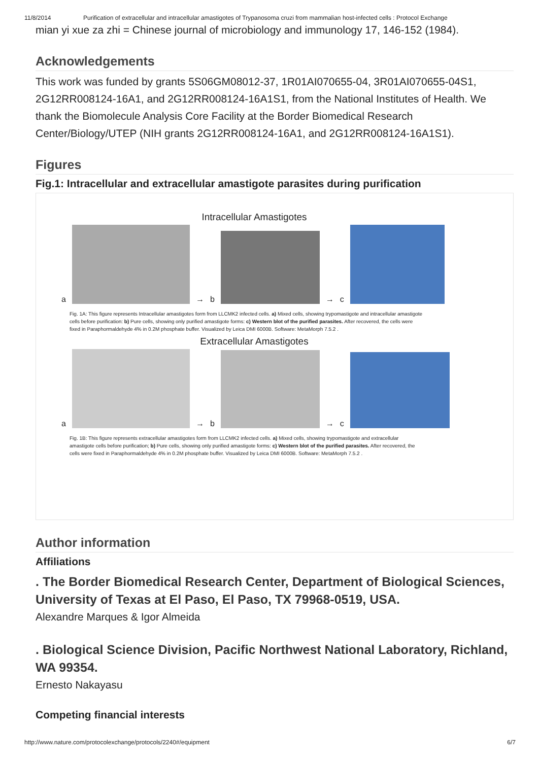11/8/2014 Purification of extracellular and intracellular amastigotes of Trypanosoma cruzi from mammalian host-infected cells : Protocol Exchange
mian yi xue za zhi = Chinese journal of microbiology and immunology 17, 146-152 (1984).
Acknowledgements
This work was funded by grants 5S06GM08012-37, 1R01AI070655-04, 3R01AI070655-04S1, 2G12RR008124-16A1, and 2G12RR008124-16A1S1, from the National Institutes of Health. We thank the Biomolecule Analysis Core Facility at the Border Biomedical Research Center/Biology/UTEP (NIH grants 2G12RR008124-16A1, and 2G12RR008124-16A1S1).
Figures
Fig.1: Intracellular and extracellular amastigote parasites during purification
Intracellular Amastigotes
a
→ b
→ c
Fig. 1A: This figure represents Intracellular amastigotes form from LLCMK2 infected cells. a) Mixed cells, showing trypomastigote and intracellular amastigote cells before purification: b) Pure cells, showing only purified amastigote forms: c) Western blot of the purified parasites. After recovered, the cells were fixed in Paraphormaldehyde 4% in 0.2M phosphate buffer. Visualized by Leica DMI 6000B. Software: MetaMorph 7.5.2 .
Extracellular Amastigotes
a
→ b
→ c
Fig. 1B: This figure represents extracellular amastigotes form from LLCMK2 infected cells. a) Mixed cells, showing trypomastigote and extracellular amastigote cells before purification; b) Pure cells, showing only purified amastigote forms: c) Western blot of the purified parasites. After recovered, the cells were fixed in Paraphormaldehyde 4% in 0.2M phosphate buffer. Visualized by Leica DMI 6000B. Software: MetaMorph 7.5.2 .
Author information
Affiliations
. The Border Biomedical Research Center, Department of Biological Sciences, University of Texas at El Paso, El Paso, TX 79968-0519, USA.
Alexandre Marques & Igor Almeida
. Biological Science Division, Pacific Northwest National Laboratory, Richland, WA 99354.
Ernesto Nakayasu
Competing financial interests
http://www.nature.com/protocolexchange/protocols/2240#/equipment 6/7